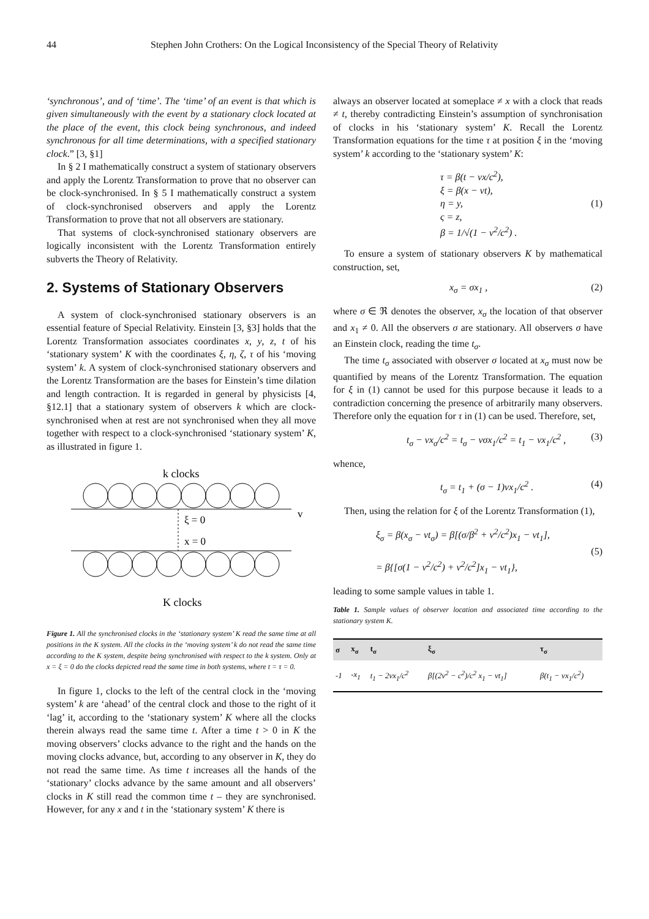44 Stephen John Crothers: On the Logical Inconsistency of the Special Theory of Relativity
‘synchronous’, and of ‘time’. The ‘time’ of an event is that which is given simultaneously with the event by a stationary clock located at the place of the event, this clock being synchronous, and indeed synchronous for all time determinations, with a specified stationary clock.” [3, §1]
In § 2 I mathematically construct a system of stationary observers and apply the Lorentz Transformation to prove that no observer can be clock-synchronised. In § 5 I mathematically construct a system of clock-synchronised observers and apply the Lorentz Transformation to prove that not all observers are stationary.
That systems of clock-synchronised stationary observers are logically inconsistent with the Lorentz Transformation entirely subverts the Theory of Relativity.
2. Systems of Stationary Observers
A system of clock-synchronised stationary observers is an essential feature of Special Relativity. Einstein [3, §3] holds that the Lorentz Transformation associates coordinates x, y, z, t of his ‘stationary system’ K with the coordinates ξ, η, ζ, τ of his ‘moving system’ k. A system of clock-synchronised stationary observers and the Lorentz Transformation are the bases for Einstein’s time dilation and length contraction. It is regarded in general by physicists [4, §12.1] that a stationary system of observers k which are clock-synchronised when at rest are not synchronised when they all move together with respect to a clock-synchronised ‘stationary system’ K, as illustrated in figure 1.
k clocks
ξ = 0
v
x = 0
K clocks
Figure 1. All the synchronised clocks in the ‘stationary system’ K read the same time at all positions in the K system. All the clocks in the ‘moving system’ k do not read the same time according to the K system, despite being synchronised with respect to the k system. Only at x = ξ = 0 do the clocks depicted read the same time in both systems, where t = τ = 0.
In figure 1, clocks to the left of the central clock in the ‘moving system’ k are ‘ahead’ of the central clock and those to the right of it ‘lag’ it, according to the ‘stationary system’ K where all the clocks therein always read the same time t. After a time t > 0 in K the moving observers’ clocks advance to the right and the hands on the moving clocks advance, but, according to any observer in K, they do not read the same time. As time t increases all the hands of the ‘stationary’ clocks advance by the same amount and all observers’ clocks in K still read the common time t – they are synchronised. However, for any x and t in the ‘stationary system’ K there is
always an observer located at someplace ≠ x with a clock that reads ≠ t, thereby contradicting Einstein’s assumption of synchronisation of clocks in his ‘stationary system’ K. Recall the Lorentz Transformation equations for the time τ at position ξ in the ‘moving system’ k according to the ‘stationary system’ K:
τ = β(t − vx/c<sup>2</sup>),
ξ = β(x − vt),
η = y,
ς = z,
β = 1/√(1 − v<sup>2</sup>/c<sup>2</sup>) . (1)
To ensure a system of stationary observers K by mathematical construction, set,
x<sub>σ</sub> = σx<sub>1</sub> , (2)
where σ ∈ ℜ denotes the observer, x<sub>σ</sub> the location of that observer and x<sub>1</sub> ≠ 0. All the observers σ are stationary. All observers σ have an Einstein clock, reading the time t<sub>σ</sub>.
The time t<sub>σ</sub> associated with observer σ located at x<sub>σ</sub> must now be quantified by means of the Lorentz Transformation. The equation for ξ in (1) cannot be used for this purpose because it leads to a contradiction concerning the presence of arbitrarily many observers. Therefore only the equation for τ in (1) can be used. Therefore, set,
t<sub>σ</sub> − vx<sub>σ</sub>/c<sup>2</sup> = t<sub>σ</sub> − vσx<sub>1</sub>/c<sup>2</sup> = t<sub>1</sub> − vx<sub>1</sub>/c<sup>2</sup> , (3)
whence,
t<sub>σ</sub> = t<sub>1</sub> + (σ − 1)vx<sub>1</sub>/c<sup>2</sup> . (4)
Then, using the relation for ξ of the Lorentz Transformation (1),
ξ<sub>σ</sub> = β(x<sub>σ</sub> − vt<sub>σ</sub>) = β[(σ/β<sup>2</sup> + v<sup>2</sup>/c<sup>2</sup>)x<sub>1</sub> − vt<sub>1</sub>],
= β{[σ(1 − v<sup>2</sup>/c<sup>2</sup>) + v<sup>2</sup>/c<sup>2</sup>]x<sub>1</sub> − vt<sub>1</sub>}, (5)
leading to some sample values in table 1.
Table 1. Sample values of observer location and associated time according to the stationary system K.
| σ | x<sub>σ</sub> | t<sub>σ</sub> | ξ<sub>σ</sub> | τ<sub>σ</sub> |
| --- | --- | --- | --- | --- |
| -1 | -x<sub>1</sub> | t<sub>1</sub> − 2vx<sub>1</sub>/c<sup>2</sup> | β[(2v<sup>2</sup> − c<sup>2</sup>)/c<sup>2</sup> x<sub>1</sub> − vt<sub>1</sub>] | β(t<sub>1</sub> − vx<sub>1</sub>/c<sup>2</sup>) |